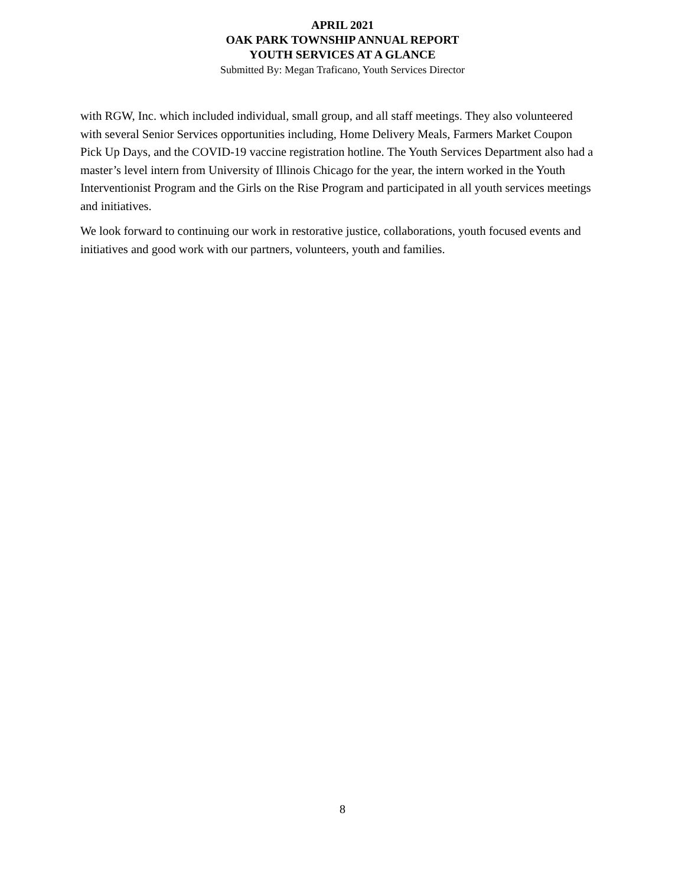APRIL 2021
OAK PARK TOWNSHIP ANNUAL REPORT
YOUTH SERVICES AT A GLANCE
Submitted By: Megan Traficano, Youth Services Director
with RGW, Inc. which included individual, small group, and all staff meetings. They also volunteered with several Senior Services opportunities including, Home Delivery Meals, Farmers Market Coupon Pick Up Days, and the COVID-19 vaccine registration hotline. The Youth Services Department also had a master’s level intern from University of Illinois Chicago for the year, the intern worked in the Youth Interventionist Program and the Girls on the Rise Program and participated in all youth services meetings and initiatives.
We look forward to continuing our work in restorative justice, collaborations, youth focused events and initiatives and good work with our partners, volunteers, youth and families.
8